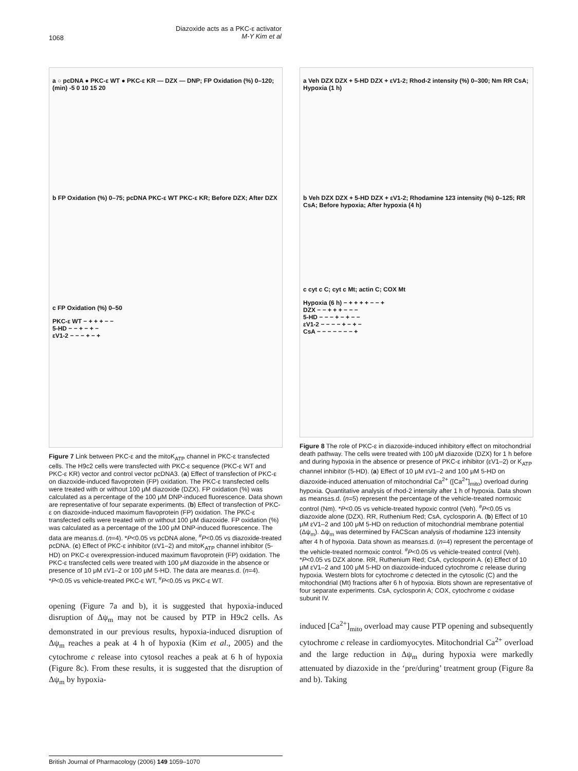1068
Diazoxide acts as a PKC-ε activator
M-Y Kim et al
a ○ pcDNA ● PKC-ε WT ● PKC-ε KR — DZX — DNP; FP Oxidation (%) 0–120; (min) -5 0 10 15 20
b FP Oxidation (%) 0–75; pcDNA PKC-ε WT PKC-ε KR; Before DZX; After DZX
c FP Oxidation (%) 0–50
PKC-ε WT − + + + − −
5-HD − − + − + −
εV1-2 − − − + − +
Figure 7 Link between PKC-ε and the mitoK<sub>ATP</sub> channel in PKC-ε transfected cells. The H9c2 cells were transfected with PKC-ε sequence (PKC-ε WT and PKC-ε KR) vector and control vector pcDNA3. (a) Effect of transfection of PKC-ε on diazoxide-induced flavoprotein (FP) oxidation. The PKC-ε transfected cells were treated with or without 100 μM diazoxide (DZX). FP oxidation (%) was calculated as a percentage of the 100 μM DNP-induced fluorescence. Data shown are representative of four separate experiments. (b) Effect of transfection of PKC-ε on diazoxide-induced maximum flavoprotein (FP) oxidation. The PKC-ε transfected cells were treated with or without 100 μM diazoxide. FP oxidation (%) was calculated as a percentage of the 100 μM DNP-induced fluorescence. The data are mean±s.d. (n=4). *P<0.05 vs pcDNA alone, <sup>#</sup>P<0.05 vs diazoxide-treated pcDNA. (c) Effect of PKC-ε inhibitor (εV1–2) and mitoK<sub>ATP</sub> channel inhibitor (5-HD) on PKC-ε overexpression-induced maximum flavoprotein (FP) oxidation. The PKC-ε transfected cells were treated with 100 μM diazoxide in the absence or presence of 10 μM εV1–2 or 100 μM 5-HD. The data are mean±s.d. (n=4). *P<0.05 vs vehicle-treated PKC-ε WT, <sup>#</sup>P<0.05 vs PKC-ε WT.
opening (Figure 7a and b), it is suggested that hypoxia-induced disruption of Δψ<sub>m</sub> may not be caused by PTP in H9c2 cells. As demonstrated in our previous results, hypoxia-induced disruption of Δψ<sub>m</sub> reaches a peak at 4 h of hypoxia (Kim et al., 2005) and the cytochrome c release into cytosol reaches a peak at 6 h of hypoxia (Figure 8c). From these results, it is suggested that the disruption of Δψ<sub>m</sub> by hypoxia-
a Veh DZX DZX + 5-HD DZX + εV1-2; Rhod-2 intensity (%) 0–300; Nm RR CsA; Hypoxia (1 h)
b Veh DZX DZX + 5-HD DZX + εV1-2; Rhodamine 123 intensity (%) 0–125; RR CsA; Before hypoxia; After hypoxia (4 h)
c cyt c C; cyt c Mt; actin C; COX Mt
Hypoxia (6 h) − + + + + − − +
DZX − − + + + − − −
5-HD − − − + − + − −
εV1-2 − − − − + − + −
CsA − − − − − − − +
Figure 8 The role of PKC-ε in diazoxide-induced inhibitory effect on mitochondrial death pathway. The cells were treated with 100 μM diazoxide (DZX) for 1 h before and during hypoxia in the absence or presence of PKC-ε inhibitor (εV1–2) or K<sub>ATP</sub> channel inhibitor (5-HD). (a) Effect of 10 μM εV1–2 and 100 μM 5-HD on diazoxide-induced attenuation of mitochondrial Ca<sup>2+</sup> ([Ca<sup>2+</sup>]<sub>mito</sub>) overload during hypoxia. Quantitative analysis of rhod-2 intensity after 1 h of hypoxia. Data shown as means±s.d. (n=5) represent the percentage of the vehicle-treated normoxic control (Nm). *P<0.05 vs vehicle-treated hypoxic control (Veh). <sup>#</sup>P<0.05 vs diazoxide alone (DZX). RR, Ruthenium Red; CsA, cyclosporin A. (b) Effect of 10 μM εV1–2 and 100 μM 5-HD on reduction of mitochondrial membrane potential (Δψ<sub>m</sub>). Δψ<sub>m</sub> was determined by FACScan analysis of rhodamine 123 intensity after 4 h of hypoxia. Data shown as means±s.d. (n=4) represent the percentage of the vehicle-treated normoxic control. <sup>#</sup>P<0.05 vs vehicle-treated control (Veh). *P<0.05 vs DZX alone. RR, Ruthenium Red; CsA, cyclosporin A. (c) Effect of 10 μM εV1–2 and 100 μM 5-HD on diazoxide-induced cytochrome c release during hypoxia. Western blots for cytochrome c detected in the cytosolic (C) and the mitochondrial (Mt) fractions after 6 h of hypoxia. Blots shown are representative of four separate experiments. CsA, cyclosporin A; COX, cytochrome c oxidase subunit IV.
induced [Ca<sup>2+</sup>]<sub>mito</sub> overload may cause PTP opening and subsequently cytochrome c release in cardiomyocytes. Mitochondrial Ca<sup>2+</sup> overload and the large reduction in Δψ<sub>m</sub> during hypoxia were markedly attenuated by diazoxide in the ‘pre/during’ treatment group (Figure 8a and b). Taking
British Journal of Pharmacology (2006) 149 1059–1070